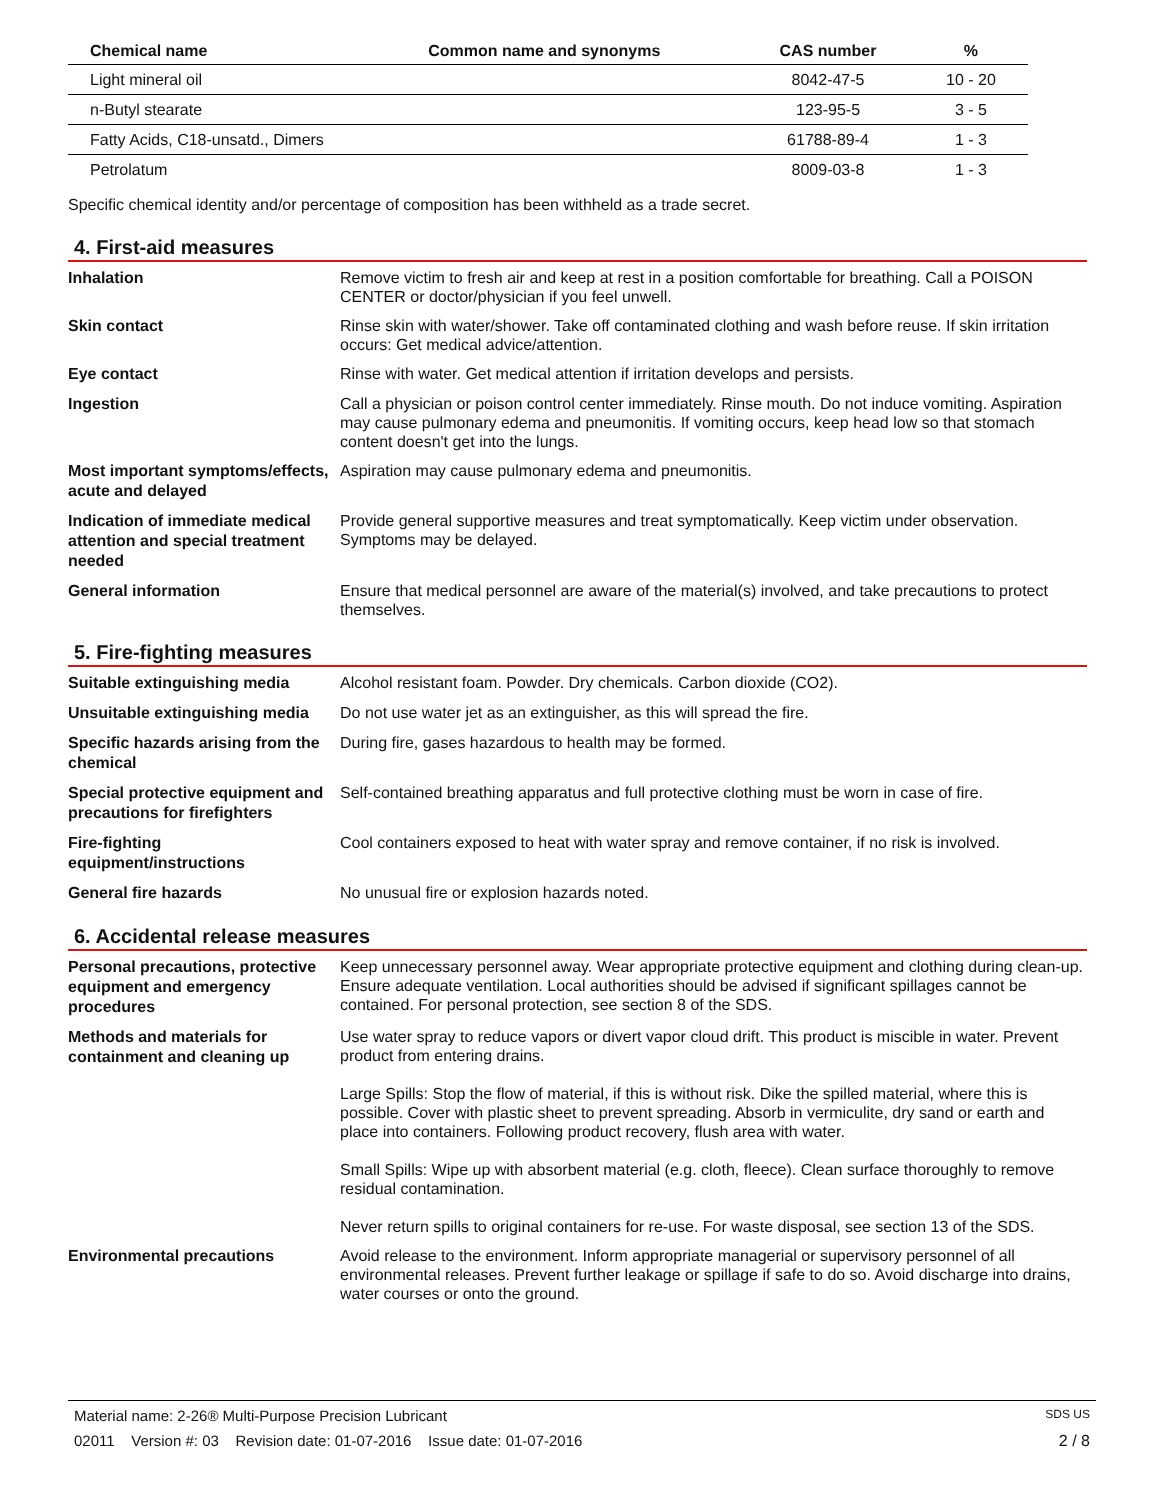| Chemical name | Common name and synonyms | CAS number | % |
| --- | --- | --- | --- |
| Light mineral oil | | 8042-47-5 | 10 - 20 |
| n-Butyl stearate | | 123-95-5 | 3 - 5 |
| Fatty Acids, C18-unsatd., Dimers | | 61788-89-4 | 1 - 3 |
| Petrolatum | | 8009-03-8 | 1 - 3 |
Specific chemical identity and/or percentage of composition has been withheld as a trade secret.
4. First-aid measures
Inhalation
Remove victim to fresh air and keep at rest in a position comfortable for breathing. Call a POISON CENTER or doctor/physician if you feel unwell.
Skin contact
Rinse skin with water/shower. Take off contaminated clothing and wash before reuse. If skin irritation occurs: Get medical advice/attention.
Eye contact
Rinse with water. Get medical attention if irritation develops and persists.
Ingestion
Call a physician or poison control center immediately. Rinse mouth. Do not induce vomiting. Aspiration may cause pulmonary edema and pneumonitis. If vomiting occurs, keep head low so that stomach content doesn't get into the lungs.
Most important symptoms/effects, acute and delayed
Aspiration may cause pulmonary edema and pneumonitis.
Indication of immediate medical attention and special treatment needed
Provide general supportive measures and treat symptomatically. Keep victim under observation. Symptoms may be delayed.
General information
Ensure that medical personnel are aware of the material(s) involved, and take precautions to protect themselves.
5. Fire-fighting measures
Suitable extinguishing media
Alcohol resistant foam. Powder. Dry chemicals. Carbon dioxide (CO2).
Unsuitable extinguishing media
Do not use water jet as an extinguisher, as this will spread the fire.
Specific hazards arising from the chemical
During fire, gases hazardous to health may be formed.
Special protective equipment and precautions for firefighters
Self-contained breathing apparatus and full protective clothing must be worn in case of fire.
Fire-fighting equipment/instructions
Cool containers exposed to heat with water spray and remove container, if no risk is involved.
General fire hazards
No unusual fire or explosion hazards noted.
6. Accidental release measures
Personal precautions, protective equipment and emergency procedures
Keep unnecessary personnel away. Wear appropriate protective equipment and clothing during clean-up. Ensure adequate ventilation. Local authorities should be advised if significant spillages cannot be contained. For personal protection, see section 8 of the SDS.
Methods and materials for containment and cleaning up
Use water spray to reduce vapors or divert vapor cloud drift. This product is miscible in water. Prevent product from entering drains.
Large Spills: Stop the flow of material, if this is without risk. Dike the spilled material, where this is possible. Cover with plastic sheet to prevent spreading. Absorb in vermiculite, dry sand or earth and place into containers. Following product recovery, flush area with water.
Small Spills: Wipe up with absorbent material (e.g. cloth, fleece). Clean surface thoroughly to remove residual contamination.
Never return spills to original containers for re-use. For waste disposal, see section 13 of the SDS.
Environmental precautions
Avoid release to the environment. Inform appropriate managerial or supervisory personnel of all environmental releases. Prevent further leakage or spillage if safe to do so. Avoid discharge into drains, water courses or onto the ground.
Material name: 2-26® Multi-Purpose Precision Lubricant SDS US
02011 Version #: 03 Revision date: 01-07-2016 Issue date: 01-07-2016 2 / 8